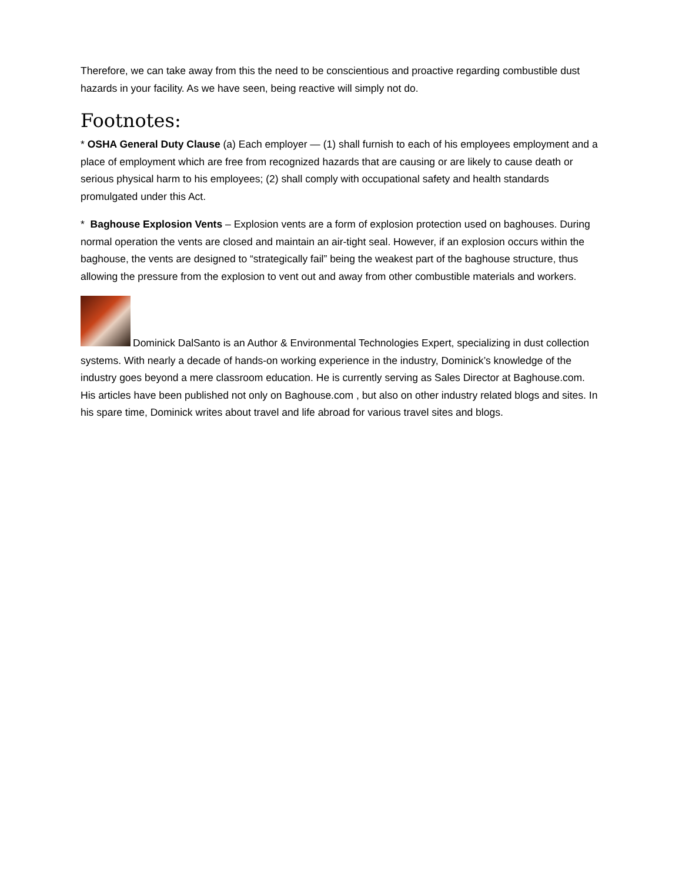Therefore, we can take away from this the need to be conscientious and proactive regarding combustible dust hazards in your facility. As we have seen, being reactive will simply not do.
Footnotes:
* OSHA General Duty Clause (a) Each employer — (1) shall furnish to each of his employees employment and a place of employment which are free from recognized hazards that are causing or are likely to cause death or serious physical harm to his employees; (2) shall comply with occupational safety and health standards promulgated under this Act.
* Baghouse Explosion Vents – Explosion vents are a form of explosion protection used on baghouses. During normal operation the vents are closed and maintain an air-tight seal. However, if an explosion occurs within the baghouse, the vents are designed to “strategically fail” being the weakest part of the baghouse structure, thus allowing the pressure from the explosion to vent out and away from other combustible materials and workers.
Dominick DalSanto is an Author & Environmental Technologies Expert, specializing in dust collection systems. With nearly a decade of hands-on working experience in the industry, Dominick’s knowledge of the industry goes beyond a mere classroom education. He is currently serving as Sales Director at Baghouse.com. His articles have been published not only on Baghouse.com , but also on other industry related blogs and sites. In his spare time, Dominick writes about travel and life abroad for various travel sites and blogs.